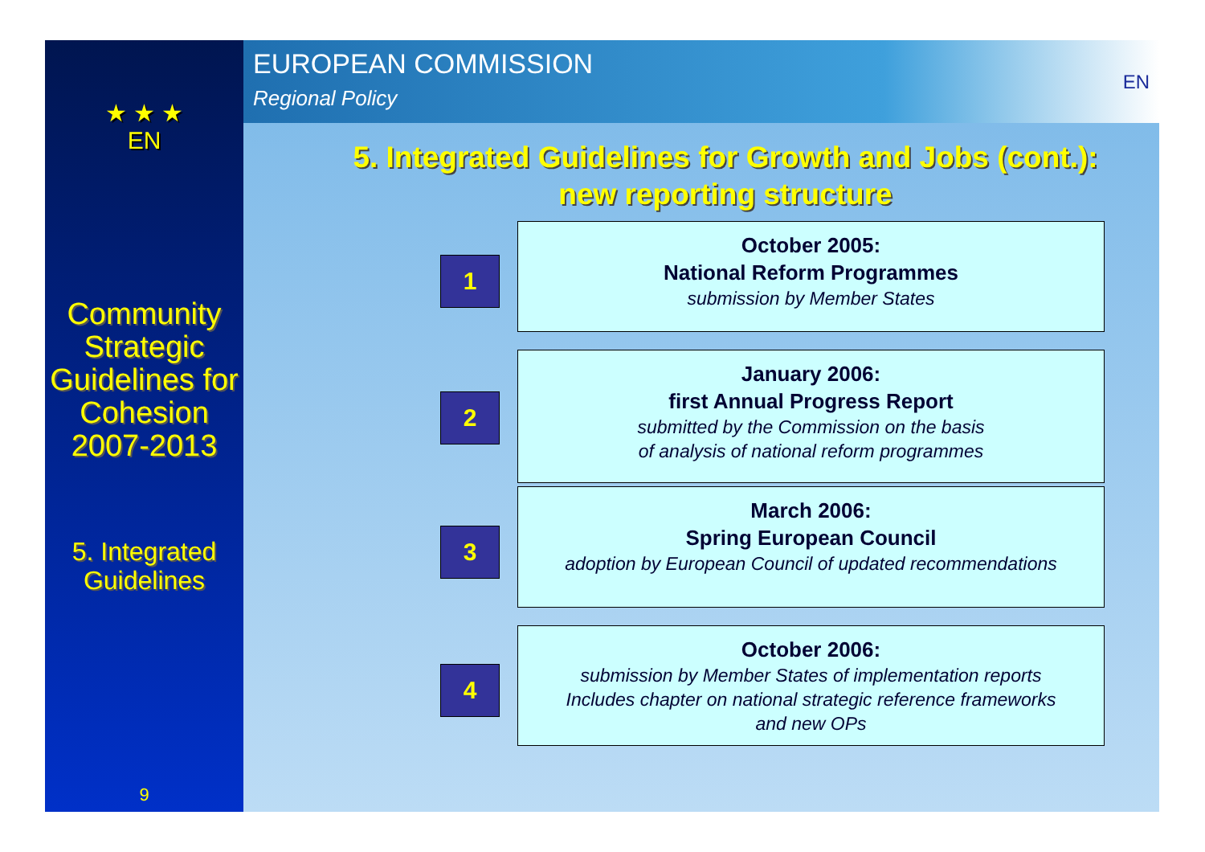★ ★ ★
EN
Community Strategic Guidelines for Cohesion 2007-2013
5. Integrated Guidelines
9
EUROPEAN COMMISSION
Regional Policy
EN
5. Integrated Guidelines for Growth and Jobs (cont.):
new reporting structure
1
October 2005:
National Reform Programmes
submission by Member States
2
January 2006:
first Annual Progress Report
submitted by the Commission on the basis
of analysis of national reform programmes
3
March 2006:
Spring European Council
adoption by European Council of updated recommendations
4
October 2006:
submission by Member States of implementation reports
Includes chapter on national strategic reference frameworks
and new OPs